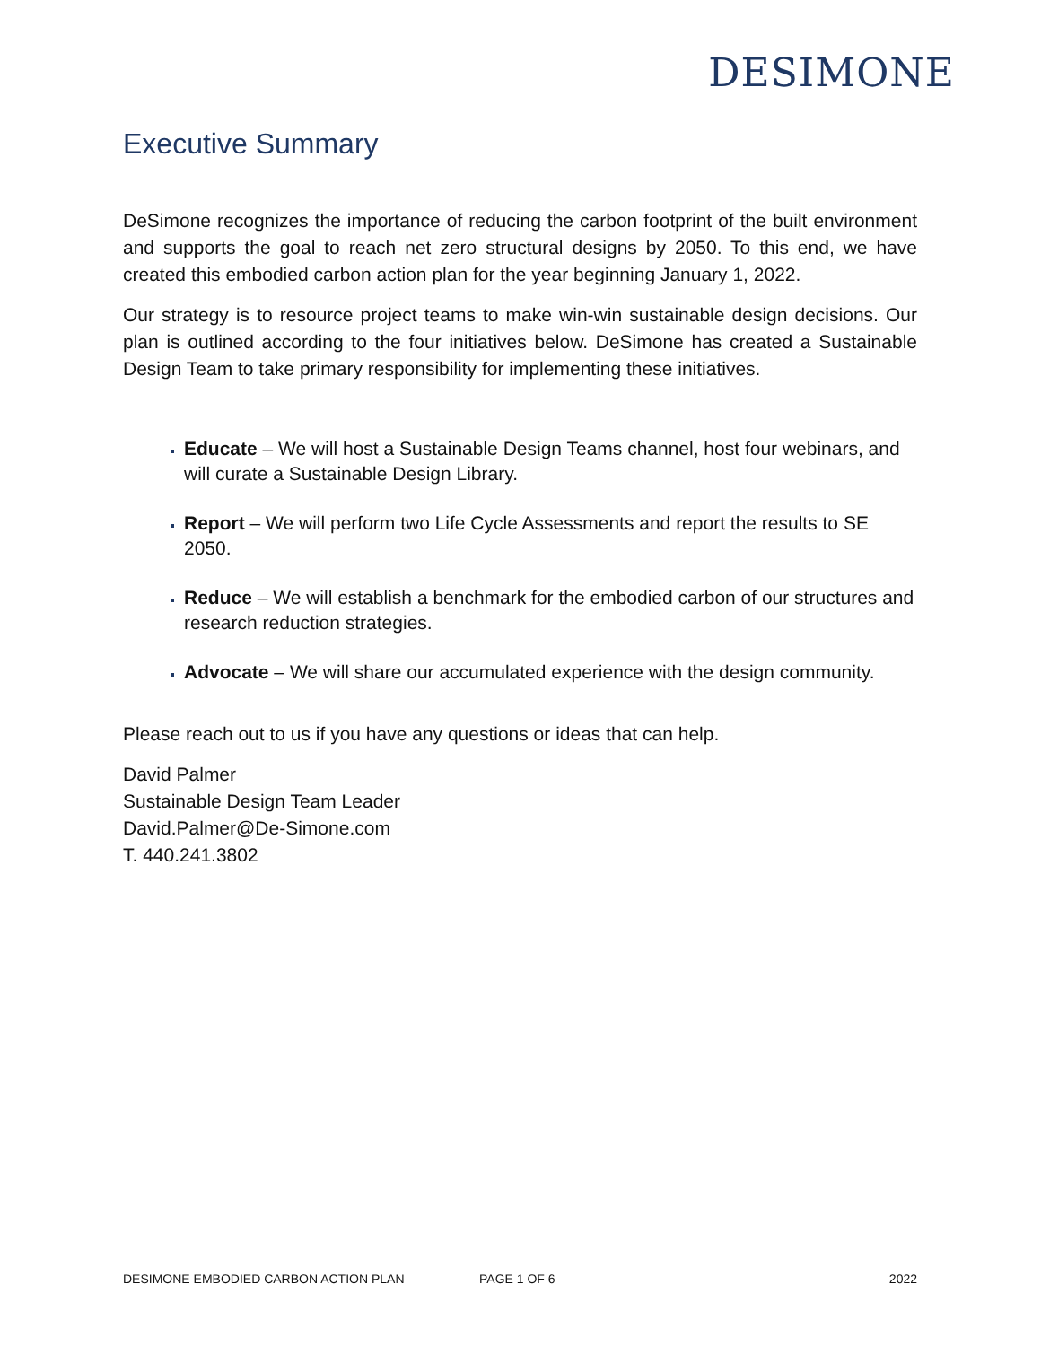DESIMONE
Executive Summary
DeSimone recognizes the importance of reducing the carbon footprint of the built environment and supports the goal to reach net zero structural designs by 2050. To this end, we have created this embodied carbon action plan for the year beginning January 1, 2022.
Our strategy is to resource project teams to make win-win sustainable design decisions. Our plan is outlined according to the four initiatives below. DeSimone has created a Sustainable Design Team to take primary responsibility for implementing these initiatives.
Educate – We will host a Sustainable Design Teams channel, host four webinars, and will curate a Sustainable Design Library.
Report – We will perform two Life Cycle Assessments and report the results to SE 2050.
Reduce – We will establish a benchmark for the embodied carbon of our structures and research reduction strategies.
Advocate – We will share our accumulated experience with the design community.
Please reach out to us if you have any questions or ideas that can help.
David Palmer
Sustainable Design Team Leader
David.Palmer@De-Simone.com
T. 440.241.3802
DESIMONE EMBODIED CARBON ACTION PLAN PAGE 1 OF 6 2022